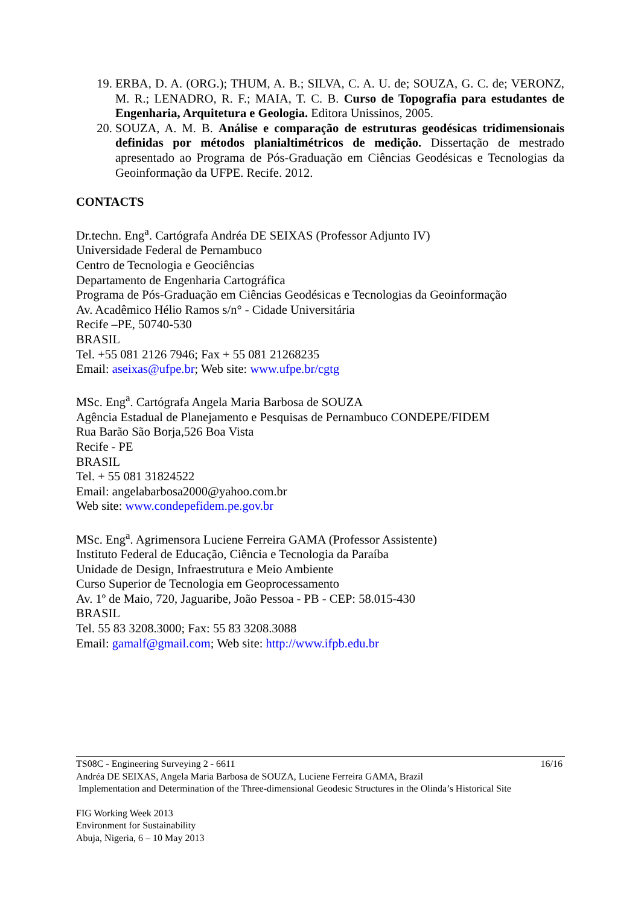19. ERBA, D. A. (ORG.); THUM, A. B.; SILVA, C. A. U. de; SOUZA, G. C. de; VERONZ, M. R.; LENADRO, R. F.; MAIA, T. C. B. Curso de Topografia para estudantes de Engenharia, Arquitetura e Geologia. Editora Unissinos, 2005.
20. SOUZA, A. M. B. Análise e comparação de estruturas geodésicas tridimensionais definidas por métodos planialtimétricos de medição. Dissertação de mestrado apresentado ao Programa de Pós-Graduação em Ciências Geodésicas e Tecnologias da Geoinformação da UFPE. Recife. 2012.
CONTACTS
Dr.techn. Eng<sup>a</sup>. Cartógrafa Andréa DE SEIXAS (Professor Adjunto IV)
Universidade Federal de Pernambuco
Centro de Tecnologia e Geociências
Departamento de Engenharia Cartográfica
Programa de Pós-Graduação em Ciências Geodésicas e Tecnologias da Geoinformação
Av. Acadêmico Hélio Ramos s/n° - Cidade Universitária
Recife –PE, 50740-530
BRASIL
Tel. +55 081 2126 7946; Fax + 55 081 21268235
Email: aseixas@ufpe.br; Web site: www.ufpe.br/cgtg
MSc. Eng<sup>a</sup>. Cartógrafa Angela Maria Barbosa de SOUZA
Agência Estadual de Planejamento e Pesquisas de Pernambuco CONDEPE/FIDEM
Rua Barão São Borja,526 Boa Vista
Recife - PE
BRASIL
Tel. + 55 081 31824522
Email: angelabarbosa2000@yahoo.com.br
Web site: www.condepefidem.pe.gov.br
MSc. Eng<sup>a</sup>. Agrimensora Luciene Ferreira GAMA (Professor Assistente)
Instituto Federal de Educação, Ciência e Tecnologia da Paraíba
Unidade de Design, Infraestrutura e Meio Ambiente
Curso Superior de Tecnologia em Geoprocessamento
Av. 1º de Maio, 720, Jaguaribe, João Pessoa - PB - CEP: 58.015-430
BRASIL
Tel. 55 83 3208.3000; Fax: 55 83 3208.3088
Email: gamalf@gmail.com; Web site: http://www.ifpb.edu.br
16/16 TS08C - Engineering Surveying 2 - 6611
Andréa DE SEIXAS, Angela Maria Barbosa de SOUZA, Luciene Ferreira GAMA, Brazil
Implementation and Determination of the Three-dimensional Geodesic Structures in the Olinda’s Historical Site
FIG Working Week 2013
Environment for Sustainability
Abuja, Nigeria, 6 – 10 May 2013